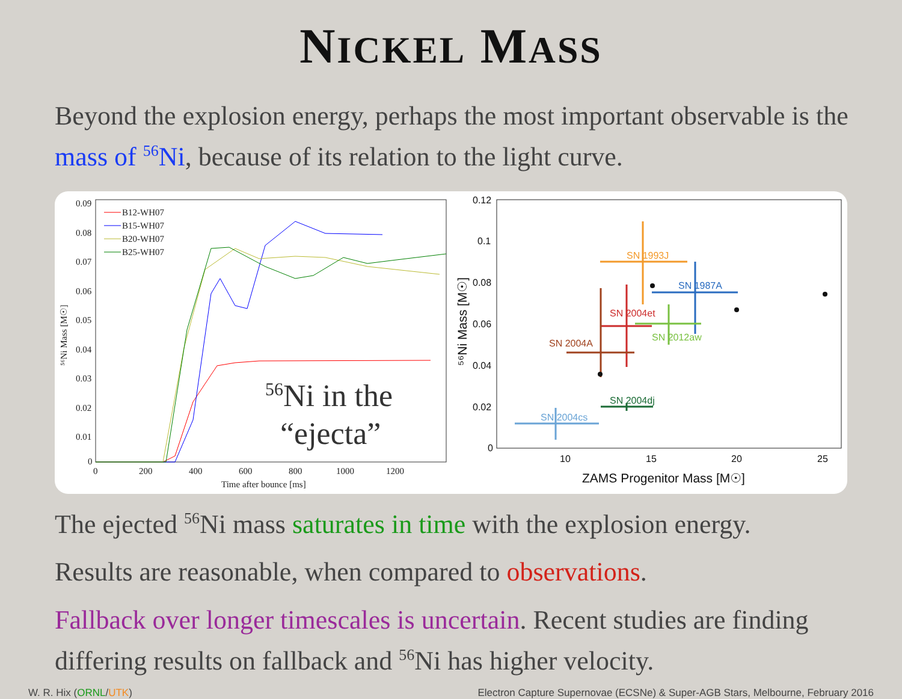NICKEL MASS
Beyond the explosion energy, perhaps the most important observable is the mass of <sup>56</sup>Ni, because of its relation to the light curve.
0.09
0.08
0.07
0.06
0.05
0.04
0.03
0.02
0.01
0
0
200
400
600
800
1000
1200
Time after bounce [ms]
⁵⁶Ni Mass [M☉]
B12-WH07
B15-WH07
B20-WH07
B25-WH07
56Ni in the
“ejecta”
0.12
0.1
0.08
0.06
0.04
0.02
0
10
15
20
25
ZAMS Progenitor Mass [M☉]
⁵⁶Ni Mass [M☉]
SN 1993J
SN 1987A
SN 2004et
SN 2012aw
SN 2004A
SN 2004dj
SN 2004cs
The ejected <sup>56</sup>Ni mass saturates in time with the explosion energy.
Results are reasonable, when compared to observations.
Fallback over longer timescales is uncertain. Recent studies are finding differing results on fallback and <sup>56</sup>Ni has higher velocity.
W. R. Hix (ORNL/UTK) Electron Capture Supernovae (ECSNe) & Super-AGB Stars, Melbourne, February 2016